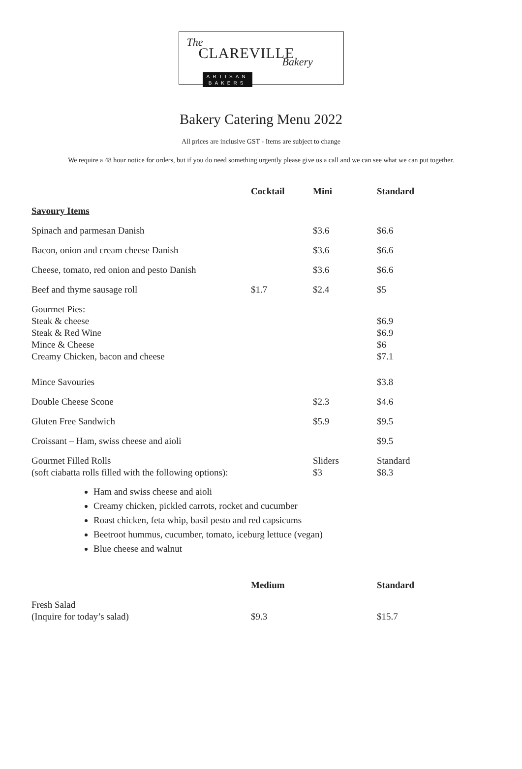The
CLAREVILLE Bakery
ARTISAN
BAKERS
Bakery Catering Menu 2022
All prices are inclusive GST - Items are subject to change
We require a 48 hour notice for orders, but if you do need something urgently please give us a call and we can see what we can put together.
| | Cocktail | Mini | Standard |
| --- | --- | --- | --- |
| Savoury Items | | | |
| Spinach and parmesan Danish | | $3.6 | $6.6 |
| Bacon, onion and cream cheese Danish | | $3.6 | $6.6 |
| Cheese, tomato, red onion and pesto Danish | | $3.6 | $6.6 |
| Beef and thyme sausage roll | $1.7 | $2.4 | $5 |
| Gourmet Pies: Steak & cheese Steak & Red Wine Mince & Cheese Creamy Chicken, bacon and cheese | | | $6.9 $6.9 $6 $7.1 |
| Mince Savouries | | | $3.8 |
| Double Cheese Scone | | $2.3 | $4.6 |
| Gluten Free Sandwich | | $5.9 | $9.5 |
| Croissant – Ham, swiss cheese and aioli | | | $9.5 |
| Gourmet Filled Rolls (soft ciabatta rolls filled with the following options): | | Sliders $3 | Standard $8.3 |
Ham and swiss cheese and aioli
Creamy chicken, pickled carrots, rocket and cucumber
Roast chicken, feta whip, basil pesto and red capsicums
Beetroot hummus, cucumber, tomato, iceburg lettuce (vegan)
Blue cheese and walnut
| | Medium | Standard |
| --- | --- | --- |
| Fresh Salad (Inquire for today’s salad) | $9.3 | $15.7 |